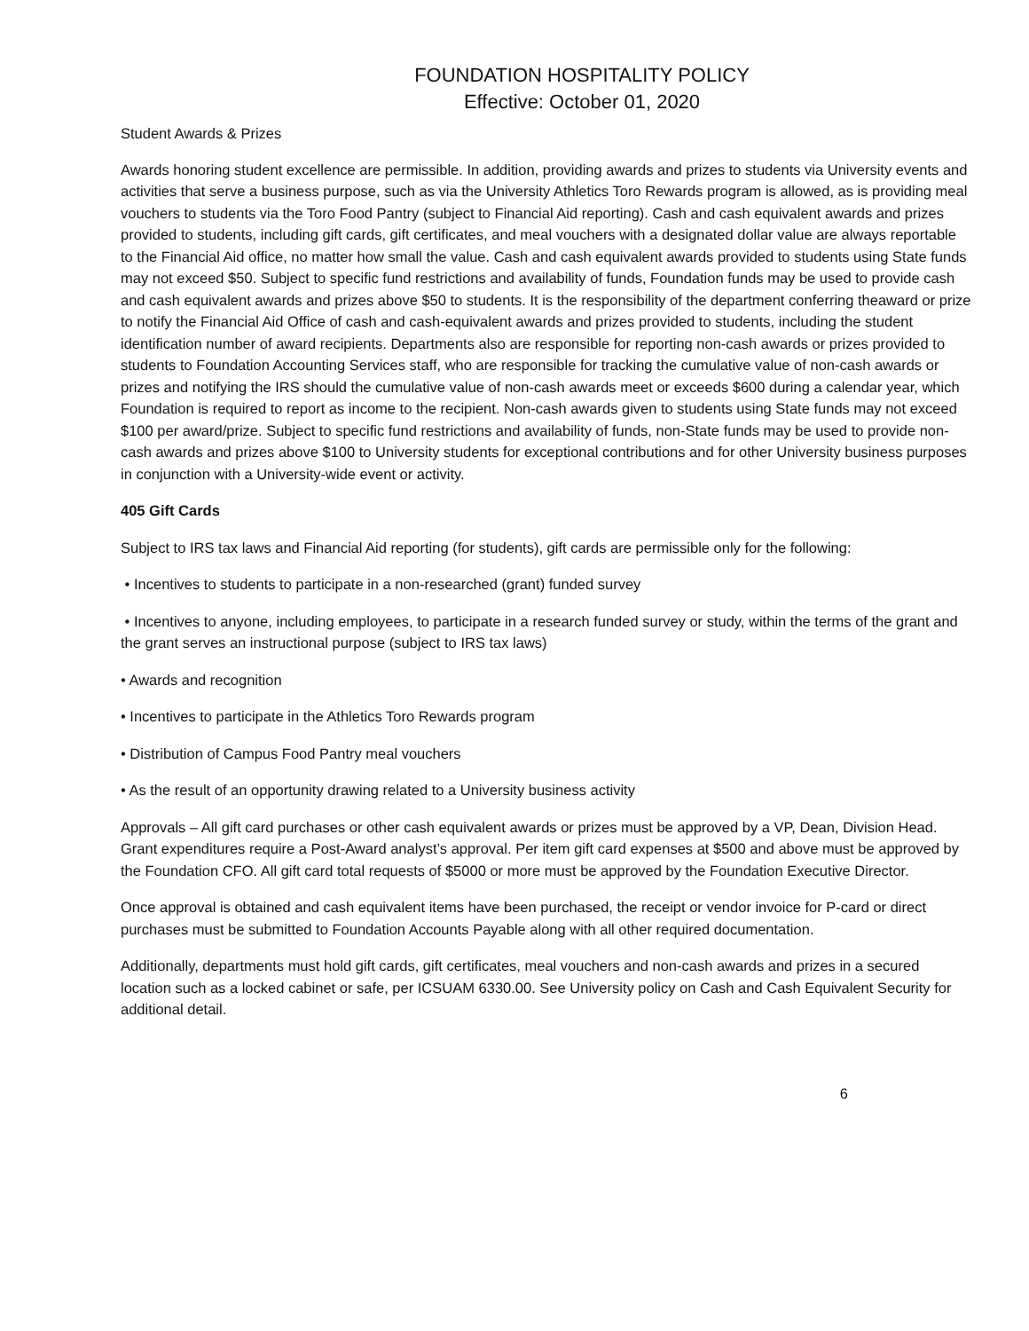FOUNDATION HOSPITALITY POLICY
Effective: October 01, 2020
Student Awards & Prizes
Awards honoring student excellence are permissible. In addition, providing awards and prizes to students via University events and activities that serve a business purpose, such as via the University Athletics Toro Rewards program is allowed, as is providing meal vouchers to students via the Toro Food Pantry (subject to Financial Aid reporting). Cash and cash equivalent awards and prizes provided to students, including gift cards, gift certificates, and meal vouchers with a designated dollar value are always reportable to the Financial Aid office, no matter how small the value. Cash and cash equivalent awards provided to students using State funds may not exceed $50. Subject to specific fund restrictions and availability of funds, Foundation funds may be used to provide cash and cash equivalent awards and prizes above $50 to students. It is the responsibility of the department conferring theaward or prize to notify the Financial Aid Office of cash and cash-equivalent awards and prizes provided to students, including the student identification number of award recipients. Departments also are responsible for reporting non-cash awards or prizes provided to students to Foundation Accounting Services staff, who are responsible for tracking the cumulative value of non-cash awards or prizes and notifying the IRS should the cumulative value of non-cash awards meet or exceeds $600 during a calendar year, which Foundation is required to report as income to the recipient. Non-cash awards given to students using State funds may not exceed $100 per award/prize. Subject to specific fund restrictions and availability of funds, non-State funds may be used to provide non-cash awards and prizes above $100 to University students for exceptional contributions and for other University business purposes in conjunction with a University-wide event or activity.
405 Gift Cards
Subject to IRS tax laws and Financial Aid reporting (for students), gift cards are permissible only for the following:
• Incentives to students to participate in a non-researched (grant) funded survey
• Incentives to anyone, including employees, to participate in a research funded survey or study, within the terms of the grant and the grant serves an instructional purpose (subject to IRS tax laws)
• Awards and recognition
• Incentives to participate in the Athletics Toro Rewards program
• Distribution of Campus Food Pantry meal vouchers
• As the result of an opportunity drawing related to a University business activity
Approvals – All gift card purchases or other cash equivalent awards or prizes must be approved by a VP, Dean, Division Head. Grant expenditures require a Post-Award analyst’s approval. Per item gift card expenses at $500 and above must be approved by the Foundation CFO. All gift card total requests of $5000 or more must be approved by the Foundation Executive Director.
Once approval is obtained and cash equivalent items have been purchased, the receipt or vendor invoice for P-card or direct purchases must be submitted to Foundation Accounts Payable along with all other required documentation.
Additionally, departments must hold gift cards, gift certificates, meal vouchers and non-cash awards and prizes in a secured location such as a locked cabinet or safe, per ICSUAM 6330.00. See University policy on Cash and Cash Equivalent Security for additional detail.
6